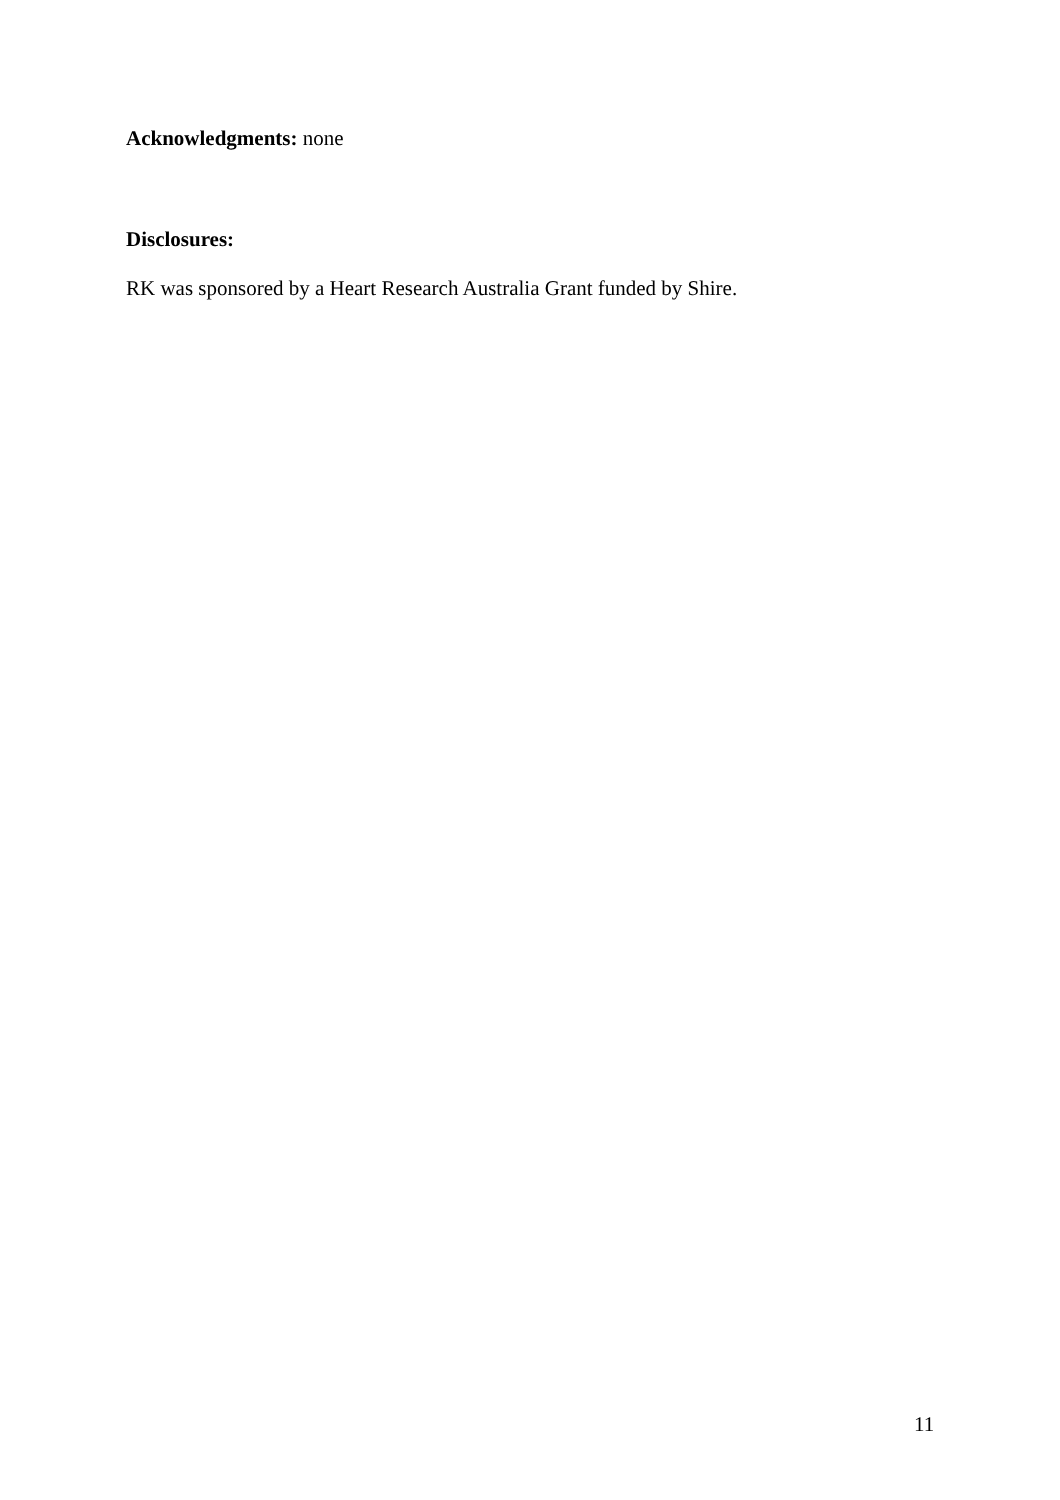Acknowledgments: none
Disclosures:
RK was sponsored by a Heart Research Australia Grant funded by Shire.
11